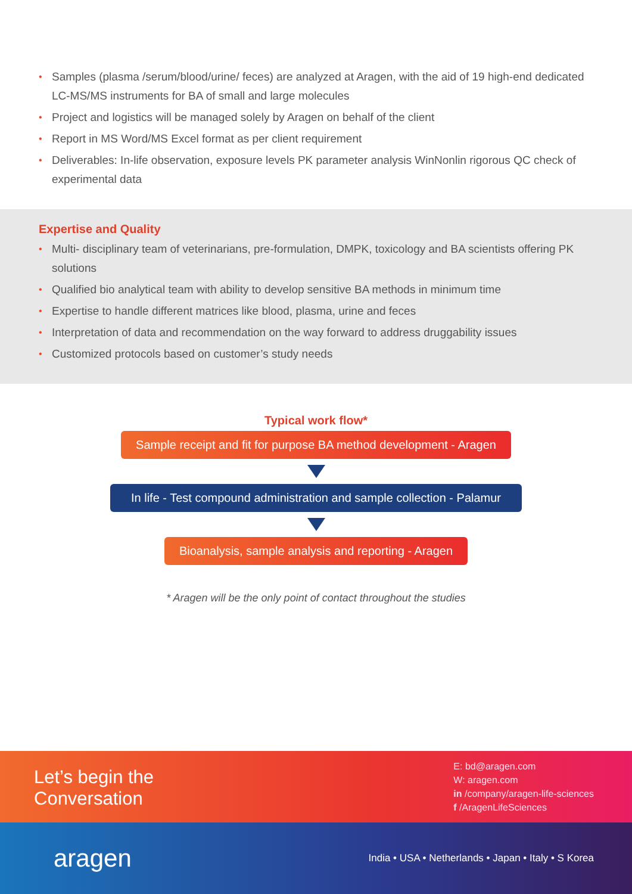• Samples (plasma /serum/blood/urine/ feces) are analyzed at Aragen, with the aid of 19 high-end dedicated LC-MS/MS instruments for BA of small and large molecules
• Project and logistics will be managed solely by Aragen on behalf of the client
• Report in MS Word/MS Excel format as per client requirement
• Deliverables: In-life observation, exposure levels PK parameter analysis WinNonlin rigorous QC check of experimental data
Expertise and Quality
• Multi- disciplinary team of veterinarians, pre-formulation, DMPK, toxicology and BA scientists offering PK solutions
• Qualified bio analytical team with ability to develop sensitive BA methods in minimum time
• Expertise to handle different matrices like blood, plasma, urine and feces
• Interpretation of data and recommendation on the way forward to address druggability issues
• Customized protocols based on customer’s study needs
Typical work flow*
Sample receipt and fit for purpose BA method development - Aragen
In life - Test compound administration and sample collection - Palamur
Bioanalysis, sample analysis and reporting - Aragen
* Aragen will be the only point of contact throughout the studies
Let’s begin the
Conversation
E: bd@aragen.com
W: aragen.com
in /company/aragen-life-sciences
f /AragenLifeSciences
aragen
India • USA • Netherlands • Japan • Italy • S Korea